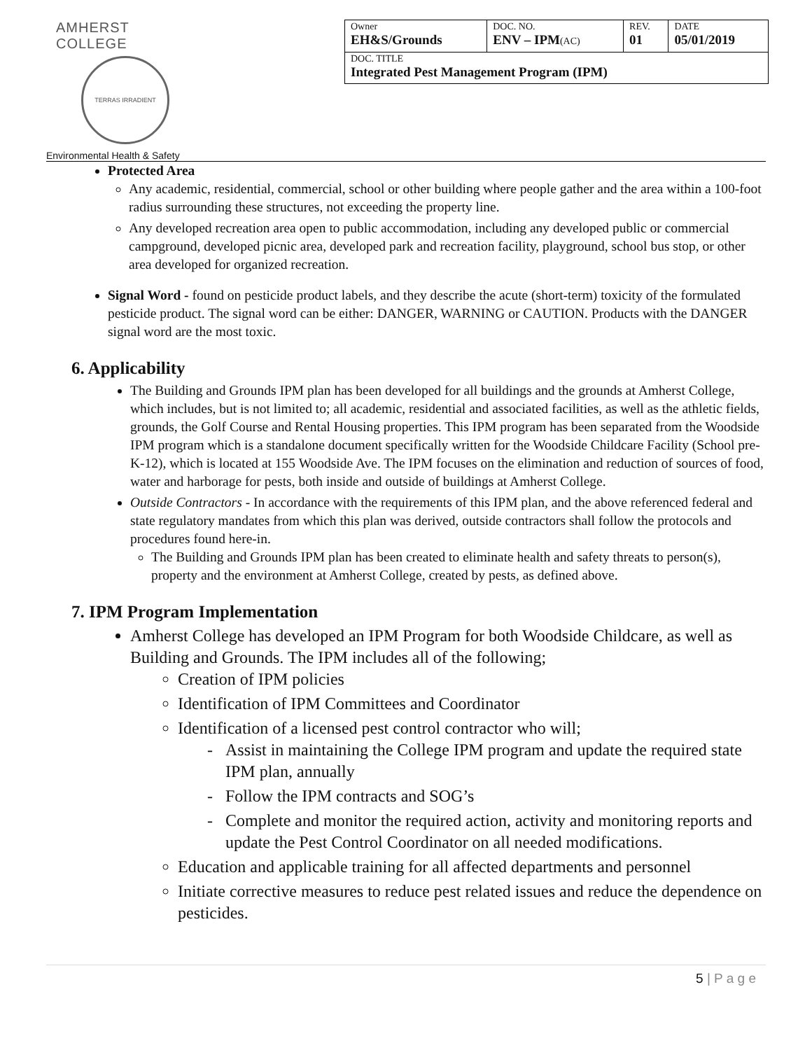AMHERST COLLEGE
TERRAS IRRADIENT
Environmental Health & Safety
| Owner EH&S/Grounds | DOC. NO. ENV – IPM (AC) | REV. 01 | DATE 05/01/2019 |
| DOC. TITLE Integrated Pest Management Program (IPM) | | | |
Protected Area
Any academic, residential, commercial, school or other building where people gather and the area within a 100-foot radius surrounding these structures, not exceeding the property line.
Any developed recreation area open to public accommodation, including any developed public or commercial campground, developed picnic area, developed park and recreation facility, playground, school bus stop, or other area developed for organized recreation.
Signal Word - found on pesticide product labels, and they describe the acute (short-term) toxicity of the formulated pesticide product. The signal word can be either: DANGER, WARNING or CAUTION. Products with the DANGER signal word are the most toxic.
6. Applicability
The Building and Grounds IPM plan has been developed for all buildings and the grounds at Amherst College, which includes, but is not limited to; all academic, residential and associated facilities, as well as the athletic fields, grounds, the Golf Course and Rental Housing properties. This IPM program has been separated from the Woodside IPM program which is a standalone document specifically written for the Woodside Childcare Facility (School pre-K-12), which is located at 155 Woodside Ave. The IPM focuses on the elimination and reduction of sources of food, water and harborage for pests, both inside and outside of buildings at Amherst College.
Outside Contractors - In accordance with the requirements of this IPM plan, and the above referenced federal and state regulatory mandates from which this plan was derived, outside contractors shall follow the protocols and procedures found here-in.
The Building and Grounds IPM plan has been created to eliminate health and safety threats to person(s), property and the environment at Amherst College, created by pests, as defined above.
7. IPM Program Implementation
Amherst College has developed an IPM Program for both Woodside Childcare, as well as Building and Grounds. The IPM includes all of the following;
Creation of IPM policies
Identification of IPM Committees and Coordinator
Identification of a licensed pest control contractor who will;
Assist in maintaining the College IPM program and update the required state IPM plan, annually
Follow the IPM contracts and SOG’s
Complete and monitor the required action, activity and monitoring reports and update the Pest Control Coordinator on all needed modifications.
Education and applicable training for all affected departments and personnel
Initiate corrective measures to reduce pest related issues and reduce the dependence on pesticides.
5 | P a g e